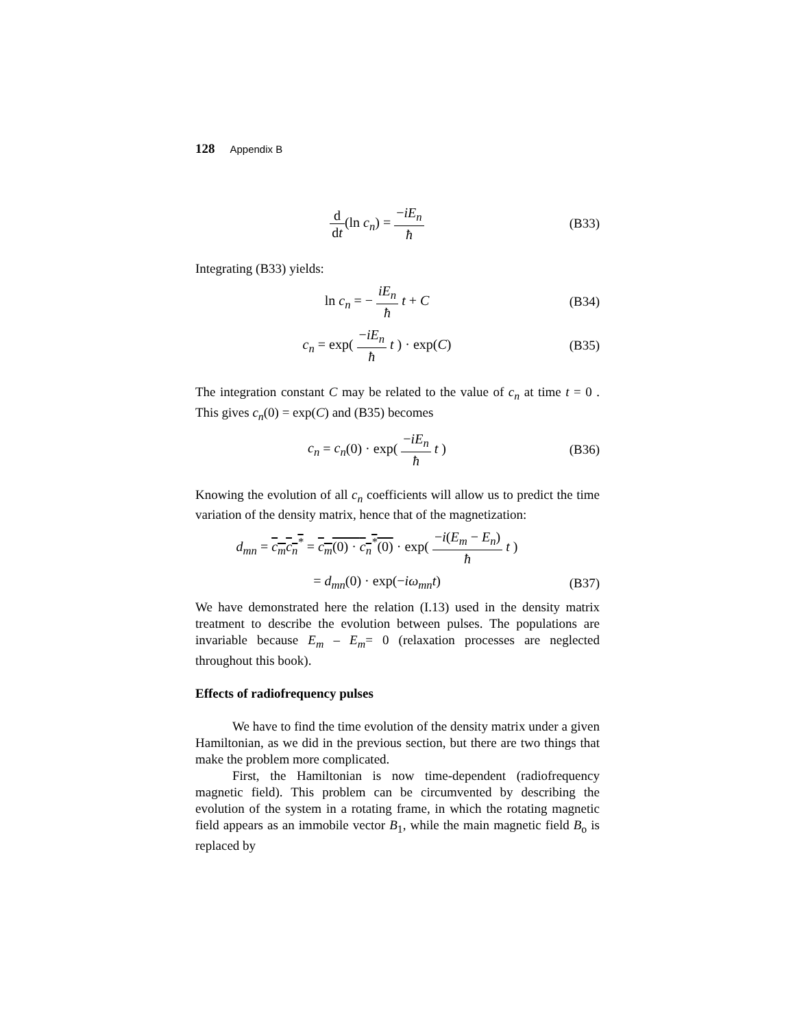128 Appendix B
d dt(ln c<sub>n</sub>) = −iE<sub>n</sub> ħ (B33)
Integrating (B33) yields:
ln c<sub>n</sub> = − iE<sub>n</sub> ħ t + C (B34)
c<sub>n</sub> = exp( −iE<sub>n</sub> ħ t ) · exp(C) (B35)
The integration constant C may be related to the value of c<sub>n</sub> at time t = 0 . This gives c<sub>n</sub>(0) = exp(C) and (B35) becomes
c<sub>n</sub> = c<sub>n</sub>(0) · exp( −iE<sub>n</sub> ħ t ) (B36)
Knowing the evolution of all c<sub>n</sub> coefficients will allow us to predict the time variation of the density matrix, hence that of the magnetization:
d<sub>mn</sub> = c<sub>m</sub>c<sub>n</sub><sup>*</sup> = c<sub>m</sub>(0) · c<sub>n</sub><sup>*</sup>(0) · exp( −i(E<sub>m</sub> − E<sub>n</sub>) ħ t )
= d<sub>mn</sub>(0) · exp(−iω<sub>mn</sub>t) (B37)
We have demonstrated here the relation (I.13) used in the density matrix treatment to describe the evolution between pulses. The populations are invariable because E<sub>m</sub> – E<sub>m</sub>= 0 (relaxation processes are neglected throughout this book).
Effects of radiofrequency pulses
We have to find the time evolution of the density matrix under a given Hamiltonian, as we did in the previous section, but there are two things that make the problem more complicated.
First, the Hamiltonian is now time-dependent (radiofrequency magnetic field). This problem can be circumvented by describing the evolution of the system in a rotating frame, in which the rotating magnetic field appears as an immobile vector B<sub>1</sub>, while the main magnetic field B<sub>o</sub> is replaced by